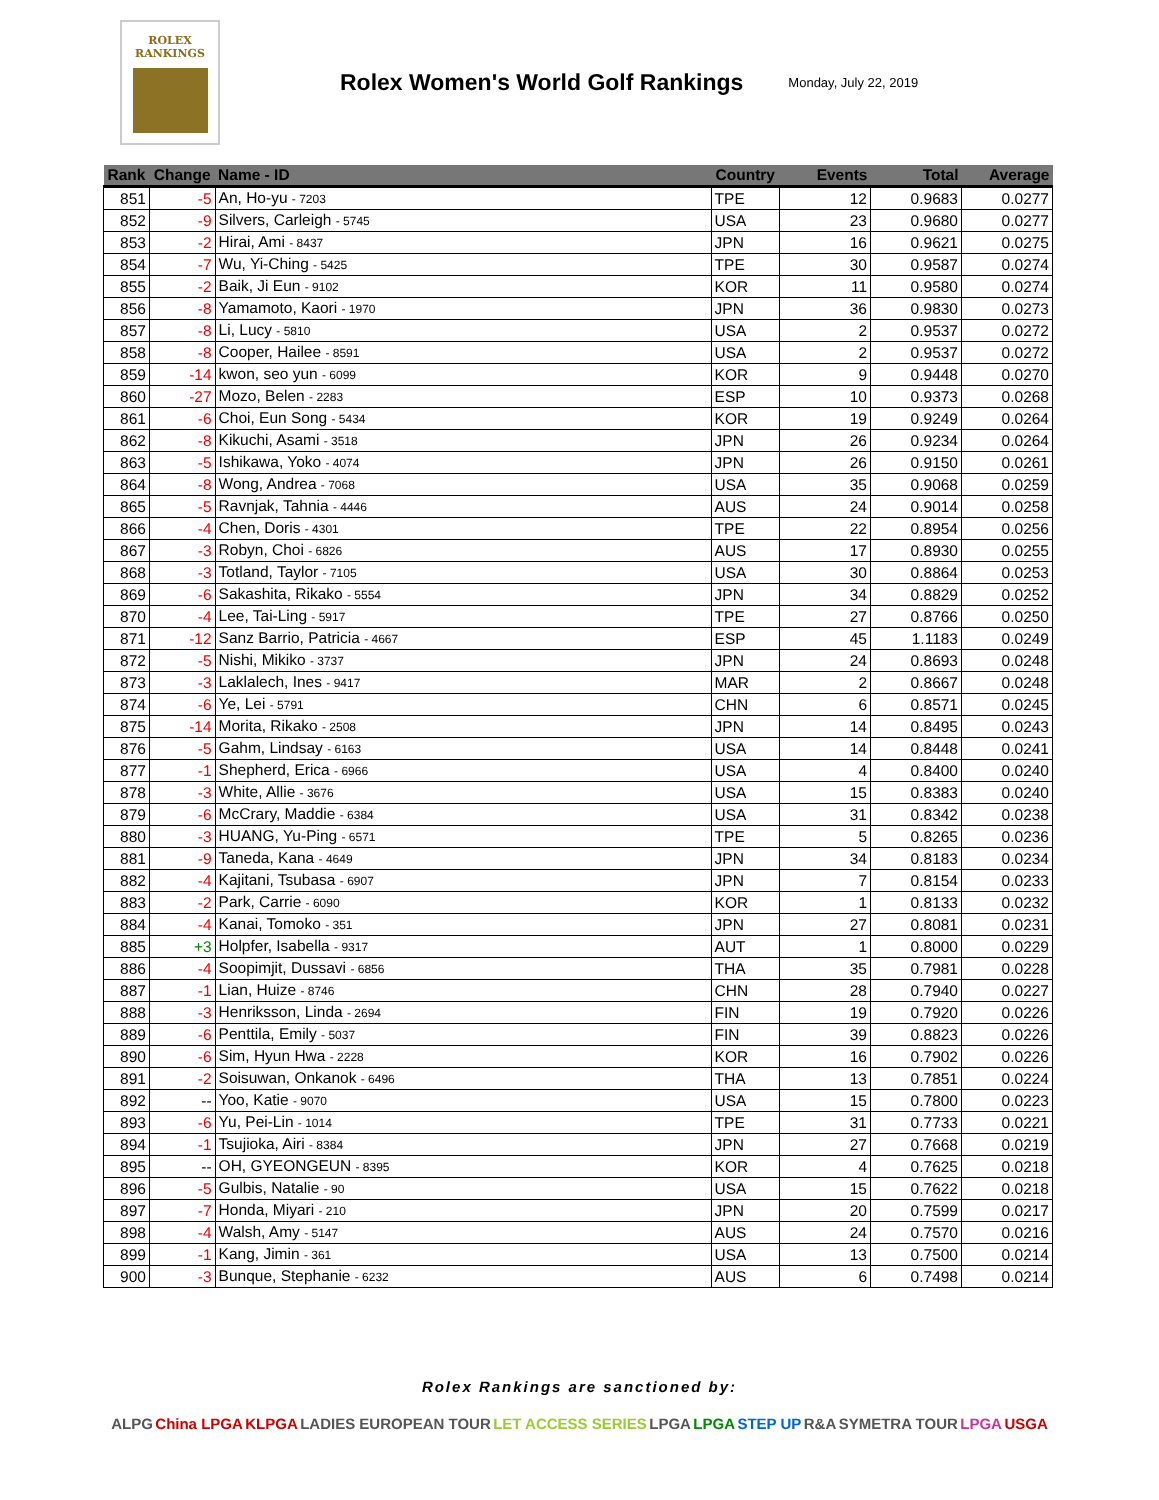ROLEX
RANKINGS
Rolex Women's World Golf Rankings
Monday, July 22, 2019
| Rank | Change | Name - ID | Country | Events | Total | Average |
| --- | --- | --- | --- | --- | --- | --- |
| 851 | -5 | An, Ho-yu - 7203 | TPE | 12 | 0.9683 | 0.0277 |
| 852 | -9 | Silvers, Carleigh - 5745 | USA | 23 | 0.9680 | 0.0277 |
| 853 | -2 | Hirai, Ami - 8437 | JPN | 16 | 0.9621 | 0.0275 |
| 854 | -7 | Wu, Yi-Ching - 5425 | TPE | 30 | 0.9587 | 0.0274 |
| 855 | -2 | Baik, Ji Eun - 9102 | KOR | 11 | 0.9580 | 0.0274 |
| 856 | -8 | Yamamoto, Kaori - 1970 | JPN | 36 | 0.9830 | 0.0273 |
| 857 | -8 | Li, Lucy - 5810 | USA | 2 | 0.9537 | 0.0272 |
| 858 | -8 | Cooper, Hailee - 8591 | USA | 2 | 0.9537 | 0.0272 |
| 859 | -14 | kwon, seo yun - 6099 | KOR | 9 | 0.9448 | 0.0270 |
| 860 | -27 | Mozo, Belen - 2283 | ESP | 10 | 0.9373 | 0.0268 |
| 861 | -6 | Choi, Eun Song - 5434 | KOR | 19 | 0.9249 | 0.0264 |
| 862 | -8 | Kikuchi, Asami - 3518 | JPN | 26 | 0.9234 | 0.0264 |
| 863 | -5 | Ishikawa, Yoko - 4074 | JPN | 26 | 0.9150 | 0.0261 |
| 864 | -8 | Wong, Andrea - 7068 | USA | 35 | 0.9068 | 0.0259 |
| 865 | -5 | Ravnjak, Tahnia - 4446 | AUS | 24 | 0.9014 | 0.0258 |
| 866 | -4 | Chen, Doris - 4301 | TPE | 22 | 0.8954 | 0.0256 |
| 867 | -3 | Robyn, Choi - 6826 | AUS | 17 | 0.8930 | 0.0255 |
| 868 | -3 | Totland, Taylor - 7105 | USA | 30 | 0.8864 | 0.0253 |
| 869 | -6 | Sakashita, Rikako - 5554 | JPN | 34 | 0.8829 | 0.0252 |
| 870 | -4 | Lee, Tai-Ling - 5917 | TPE | 27 | 0.8766 | 0.0250 |
| 871 | -12 | Sanz Barrio, Patricia - 4667 | ESP | 45 | 1.1183 | 0.0249 |
| 872 | -5 | Nishi, Mikiko - 3737 | JPN | 24 | 0.8693 | 0.0248 |
| 873 | -3 | Laklalech, Ines - 9417 | MAR | 2 | 0.8667 | 0.0248 |
| 874 | -6 | Ye, Lei - 5791 | CHN | 6 | 0.8571 | 0.0245 |
| 875 | -14 | Morita, Rikako - 2508 | JPN | 14 | 0.8495 | 0.0243 |
| 876 | -5 | Gahm, Lindsay - 6163 | USA | 14 | 0.8448 | 0.0241 |
| 877 | -1 | Shepherd, Erica - 6966 | USA | 4 | 0.8400 | 0.0240 |
| 878 | -3 | White, Allie - 3676 | USA | 15 | 0.8383 | 0.0240 |
| 879 | -6 | McCrary, Maddie - 6384 | USA | 31 | 0.8342 | 0.0238 |
| 880 | -3 | HUANG, Yu-Ping - 6571 | TPE | 5 | 0.8265 | 0.0236 |
| 881 | -9 | Taneda, Kana - 4649 | JPN | 34 | 0.8183 | 0.0234 |
| 882 | -4 | Kajitani, Tsubasa - 6907 | JPN | 7 | 0.8154 | 0.0233 |
| 883 | -2 | Park, Carrie - 6090 | KOR | 1 | 0.8133 | 0.0232 |
| 884 | -4 | Kanai, Tomoko - 351 | JPN | 27 | 0.8081 | 0.0231 |
| 885 | +3 | Holpfer, Isabella - 9317 | AUT | 1 | 0.8000 | 0.0229 |
| 886 | -4 | Soopimjit, Dussavi - 6856 | THA | 35 | 0.7981 | 0.0228 |
| 887 | -1 | Lian, Huize - 8746 | CHN | 28 | 0.7940 | 0.0227 |
| 888 | -3 | Henriksson, Linda - 2694 | FIN | 19 | 0.7920 | 0.0226 |
| 889 | -6 | Penttila, Emily - 5037 | FIN | 39 | 0.8823 | 0.0226 |
| 890 | -6 | Sim, Hyun Hwa - 2228 | KOR | 16 | 0.7902 | 0.0226 |
| 891 | -2 | Soisuwan, Onkanok - 6496 | THA | 13 | 0.7851 | 0.0224 |
| 892 | -- | Yoo, Katie - 9070 | USA | 15 | 0.7800 | 0.0223 |
| 893 | -6 | Yu, Pei-Lin - 1014 | TPE | 31 | 0.7733 | 0.0221 |
| 894 | -1 | Tsujioka, Airi - 8384 | JPN | 27 | 0.7668 | 0.0219 |
| 895 | -- | OH, GYEONGEUN - 8395 | KOR | 4 | 0.7625 | 0.0218 |
| 896 | -5 | Gulbis, Natalie - 90 | USA | 15 | 0.7622 | 0.0218 |
| 897 | -7 | Honda, Miyari - 210 | JPN | 20 | 0.7599 | 0.0217 |
| 898 | -4 | Walsh, Amy - 5147 | AUS | 24 | 0.7570 | 0.0216 |
| 899 | -1 | Kang, Jimin - 361 | USA | 13 | 0.7500 | 0.0214 |
| 900 | -3 | Bunque, Stephanie - 6232 | AUS | 6 | 0.7498 | 0.0214 |
Rolex Rankings are sanctioned by:
ALPG China LPGA KLPGA LADIES EUROPEAN TOUR LET ACCESS SERIES LPGA LPGA STEP UP R&A SYMETRA TOUR LPGA USGA